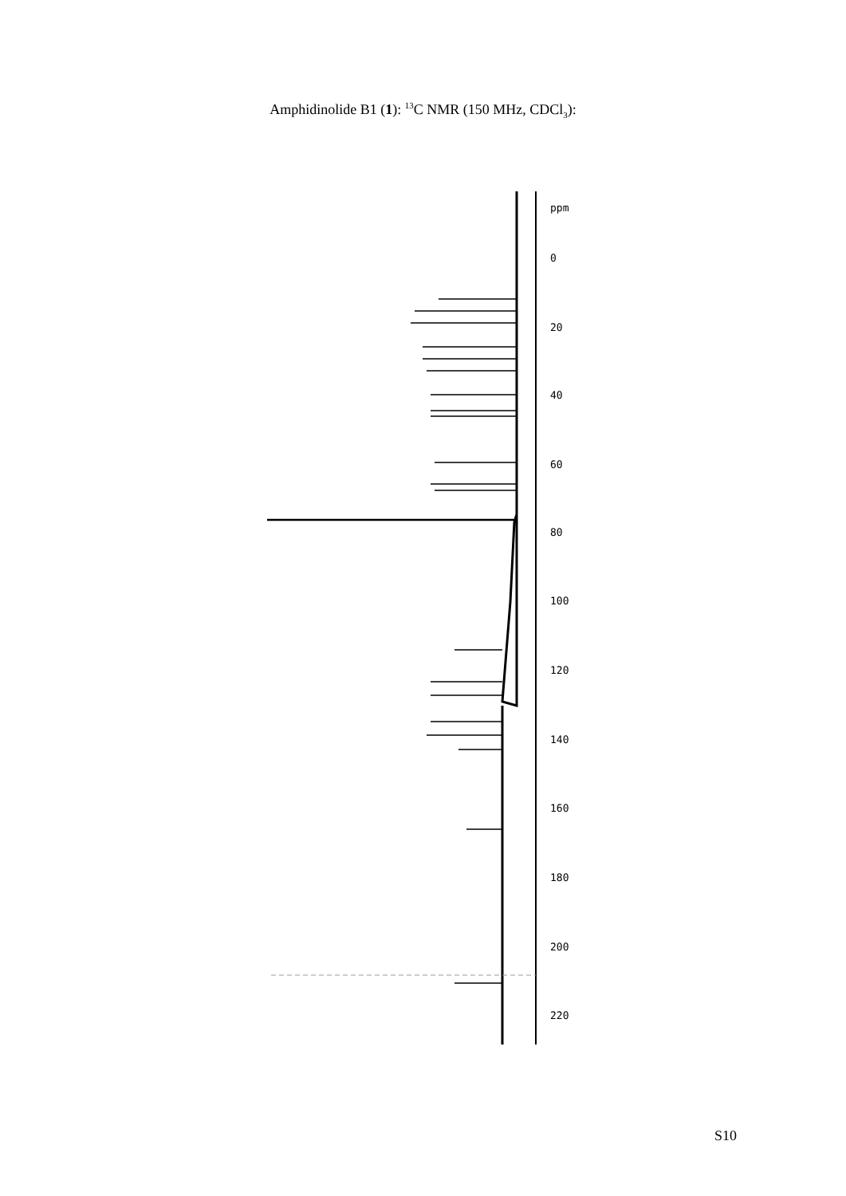Amphidinolide B1 (1): <sup>13</sup>C NMR (150 MHz, CDCl<sub>3</sub>):
ppm
0
20
40
60
80
100
120
140
160
180
200
220
S10